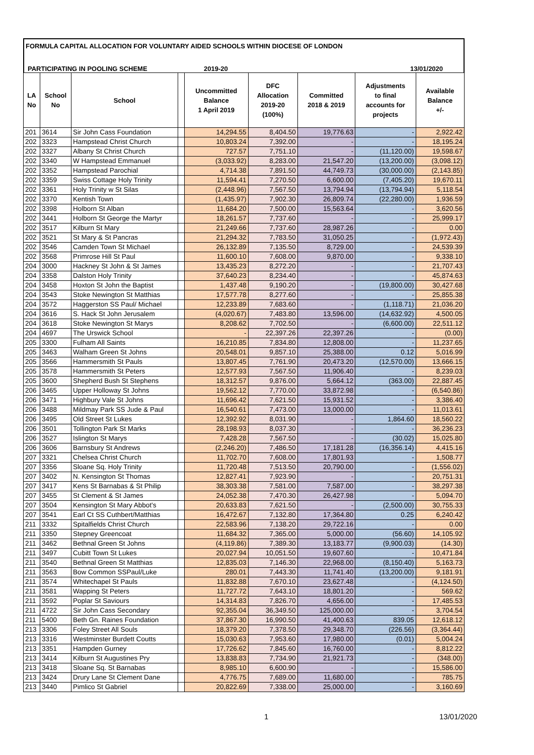FORMULA CAPITAL ALLOCATION FOR VOLUNTARY AIDED SCHOOLS WITHIN DIOCESE OF LONDON
PARTICIPATING IN POOLING SCHEME 2019-20 13/01/2020
| LA No | School No | School | | Uncommitted Balance 1 April 2019 | DFC Allocation 2019-20 (100%) | Committed 2018 & 2019 | Adjustments to final accounts for projects | Available Balance +/- |
| --- | --- | --- | --- | --- | --- | --- | --- | --- |
| 201 | 3614 | Sir John Cass Foundation | | 14,294.55 | 8,404.50 | 19,776.63 | - | 2,922.42 |
| 202 | 3323 | Hampstead Christ Church | | 10,803.24 | 7,392.00 | - | - | 18,195.24 |
| 202 | 3327 | Albany St Christ Church | | 727.57 | 7,751.10 | - | (11,120.00) | 19,598.67 |
| 202 | 3340 | W Hampstead Emmanuel | | (3,033.92) | 8,283.00 | 21,547.20 | (13,200.00) | (3,098.12) |
| 202 | 3352 | Hampstead Parochial | | 4,714.38 | 7,891.50 | 44,749.73 | (30,000.00) | (2,143.85) |
| 202 | 3359 | Swiss Cottage Holy Trinity | | 11,594.41 | 7,270.50 | 6,600.00 | (7,405.20) | 19,670.11 |
| 202 | 3361 | Holy Trinity w St Silas | | (2,448.96) | 7,567.50 | 13,794.94 | (13,794.94) | 5,118.54 |
| 202 | 3370 | Kentish Town | | (1,435.97) | 7,902.30 | 26,809.74 | (22,280.00) | 1,936.59 |
| 202 | 3398 | Holborn St Alban | | 11,684.20 | 7,500.00 | 15,563.64 | - | 3,620.56 |
| 202 | 3441 | Holborn St George the Martyr | | 18,261.57 | 7,737.60 | - | - | 25,999.17 |
| 202 | 3517 | Kilburn St Mary | | 21,249.66 | 7,737.60 | 28,987.26 | - | 0.00 |
| 202 | 3521 | St Mary & St Pancras | | 21,294.32 | 7,783.50 | 31,050.25 | - | (1,972.43) |
| 202 | 3546 | Camden Town St Michael | | 26,132.89 | 7,135.50 | 8,729.00 | - | 24,539.39 |
| 202 | 3568 | Primrose Hill St Paul | | 11,600.10 | 7,608.00 | 9,870.00 | - | 9,338.10 |
| 204 | 3000 | Hackney St John & St James | | 13,435.23 | 8,272.20 | - | - | 21,707.43 |
| 204 | 3358 | Dalston Holy Trinity | | 37,640.23 | 8,234.40 | - | - | 45,874.63 |
| 204 | 3458 | Hoxton St John the Baptist | | 1,437.48 | 9,190.20 | - | (19,800.00) | 30,427.68 |
| 204 | 3543 | Stoke Newington St Matthias | | 17,577.78 | 8,277.60 | - | - | 25,855.38 |
| 204 | 3572 | Haggerston SS Paul/ Michael | | 12,233.89 | 7,683.60 | - | (1,118.71) | 21,036.20 |
| 204 | 3616 | S. Hack St John Jerusalem | | (4,020.67) | 7,483.80 | 13,596.00 | (14,632.92) | 4,500.05 |
| 204 | 3618 | Stoke Newington St Marys | | 8,208.62 | 7,702.50 | - | (6,600.00) | 22,511.12 |
| 204 | 4697 | The Urswick School | | - | 22,397.26 | 22,397.26 | - | (0.00) |
| 205 | 3300 | Fulham All Saints | | 16,210.85 | 7,834.80 | 12,808.00 | - | 11,237.65 |
| 205 | 3463 | Walham Green St Johns | | 20,548.01 | 9,857.10 | 25,388.00 | 0.12 | 5,016.99 |
| 205 | 3566 | Hammersmith St Pauls | | 13,807.45 | 7,761.90 | 20,473.20 | (12,570.00) | 13,666.15 |
| 205 | 3578 | Hammersmith St Peters | | 12,577.93 | 7,567.50 | 11,906.40 | - | 8,239.03 |
| 205 | 3600 | Shepherd Bush St Stephens | | 18,312.57 | 9,876.00 | 5,664.12 | (363.00) | 22,887.45 |
| 206 | 3465 | Upper Holloway St Johns | | 19,562.12 | 7,770.00 | 33,872.98 | - | (6,540.86) |
| 206 | 3471 | Highbury Vale St Johns | | 11,696.42 | 7,621.50 | 15,931.52 | - | 3,386.40 |
| 206 | 3488 | Mildmay Park SS Jude & Paul | | 16,540.61 | 7,473.00 | 13,000.00 | - | 11,013.61 |
| 206 | 3495 | Old Street St Lukes | | 12,392.92 | 8,031.90 | - | 1,864.60 | 18,560.22 |
| 206 | 3501 | Tollington Park St Marks | | 28,198.93 | 8,037.30 | - | - | 36,236.23 |
| 206 | 3527 | Islington St Marys | | 7,428.28 | 7,567.50 | - | (30.02) | 15,025.80 |
| 206 | 3606 | Barnsbury St Andrews | | (2,246.20) | 7,486.50 | 17,181.28 | (16,356.14) | 4,415.16 |
| 207 | 3321 | Chelsea Christ Church | | 11,702.70 | 7,608.00 | 17,801.93 | - | 1,508.77 |
| 207 | 3356 | Sloane Sq. Holy Trinity | | 11,720.48 | 7,513.50 | 20,790.00 | - | (1,556.02) |
| 207 | 3402 | N. Kensington St Thomas | | 12,827.41 | 7,923.90 | - | - | 20,751.31 |
| 207 | 3417 | Kens St Barnabas & St Philip | | 38,303.38 | 7,581.00 | 7,587.00 | - | 38,297.38 |
| 207 | 3455 | St Clement & St James | | 24,052.38 | 7,470.30 | 26,427.98 | - | 5,094.70 |
| 207 | 3504 | Kensington St Mary Abbot's | | 20,633.83 | 7,621.50 | - | (2,500.00) | 30,755.33 |
| 207 | 3541 | Earl Ct SS Cuthbert/Matthias | | 16,472.67 | 7,132.80 | 17,364.80 | 0.25 | 6,240.42 |
| 211 | 3332 | Spitalfields Christ Church | | 22,583.96 | 7,138.20 | 29,722.16 | - | 0.00 |
| 211 | 3350 | Stepney Greencoat | | 11,684.32 | 7,365.00 | 5,000.00 | (56.60) | 14,105.92 |
| 211 | 3462 | Bethnal Green St Johns | | (4,119.86) | 7,389.30 | 13,183.77 | (9,900.03) | (14.30) |
| 211 | 3497 | Cubitt Town St Lukes | | 20,027.94 | 10,051.50 | 19,607.60 | - | 10,471.84 |
| 211 | 3540 | Bethnal Green St Matthias | | 12,835.03 | 7,146.30 | 22,968.00 | (8,150.40) | 5,163.73 |
| 211 | 3563 | Bow Common SSPaul/Luke | | 280.01 | 7,443.30 | 11,741.40 | (13,200.00) | 9,181.91 |
| 211 | 3574 | Whitechapel St Pauls | | 11,832.88 | 7,670.10 | 23,627.48 | - | (4,124.50) |
| 211 | 3581 | Wapping St Peters | | 11,727.72 | 7,643.10 | 18,801.20 | - | 569.62 |
| 211 | 3592 | Poplar St Saviours | | 14,314.83 | 7,826.70 | 4,656.00 | - | 17,485.53 |
| 211 | 4722 | Sir John Cass Secondary | | 92,355.04 | 36,349.50 | 125,000.00 | - | 3,704.54 |
| 211 | 5400 | Beth Gn. Raines Foundation | | 37,867.30 | 16,990.50 | 41,400.63 | 839.05 | 12,618.12 |
| 213 | 3306 | Foley Street All Souls | | 18,379.20 | 7,378.50 | 29,348.70 | (226.56) | (3,364.44) |
| 213 | 3316 | Westminster Burdett Coutts | | 15,030.63 | 7,953.60 | 17,980.00 | (0.01) | 5,004.24 |
| 213 | 3351 | Hampden Gurney | | 17,726.62 | 7,845.60 | 16,760.00 | - | 8,812.22 |
| 213 | 3414 | Kilburn St Augustines Pry | | 13,838.83 | 7,734.90 | 21,921.73 | - | (348.00) |
| 213 | 3418 | Sloane Sq. St Barnabas | | 8,985.10 | 6,600.90 | - | - | 15,586.00 |
| 213 | 3424 | Drury Lane St Clement Dane | | 4,776.75 | 7,689.00 | 11,680.00 | - | 785.75 |
| 213 | 3440 | Pimlico St Gabriel | | 20,822.69 | 7,338.00 | 25,000.00 | - | 3,160.69 |
1 13/01/2020